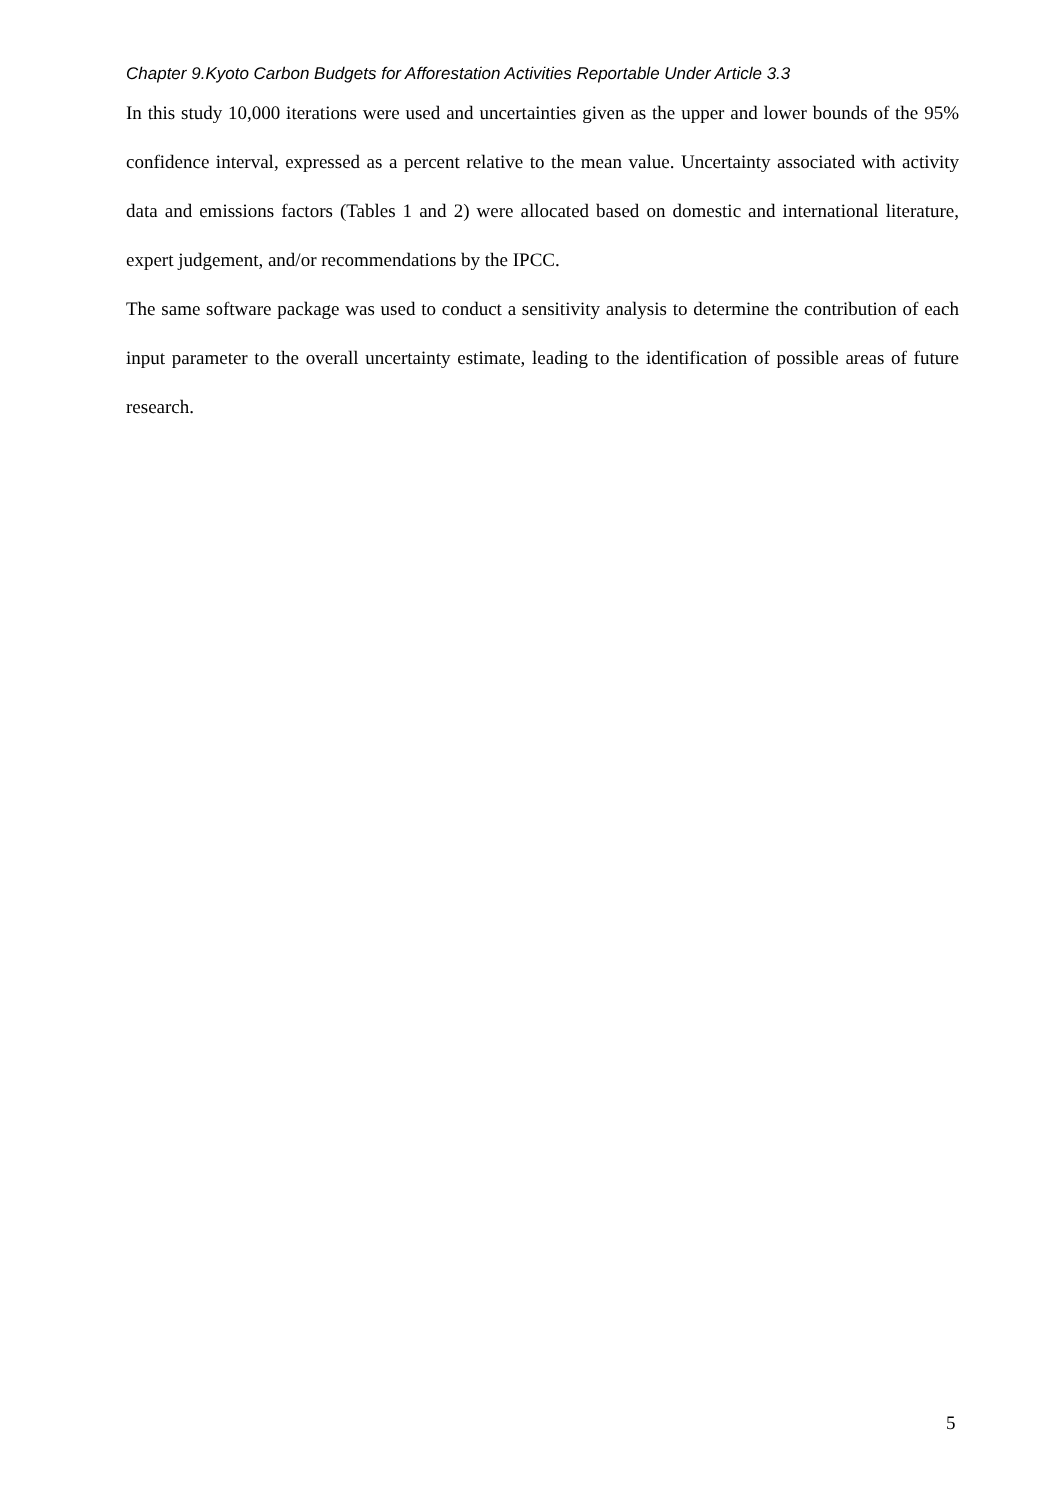Chapter 9.Kyoto Carbon Budgets for Afforestation Activities Reportable Under Article 3.3
In this study 10,000 iterations were used and uncertainties given as the upper and lower bounds of the 95% confidence interval, expressed as a percent relative to the mean value. Uncertainty associated with activity data and emissions factors (Tables 1 and 2) were allocated based on domestic and international literature, expert judgement, and/or recommendations by the IPCC.
The same software package was used to conduct a sensitivity analysis to determine the contribution of each input parameter to the overall uncertainty estimate, leading to the identification of possible areas of future research.
5